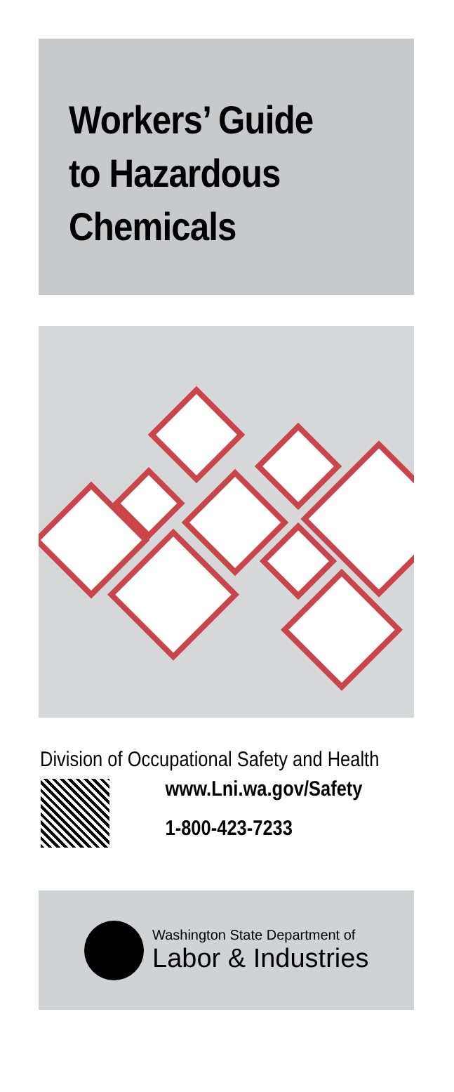Workers’ Guide
to Hazardous
Chemicals
Division of Occupational Safety and Health
www.Lni.wa.gov/Safety
1-800-423-7233
Washington State Department of
Labor & Industries